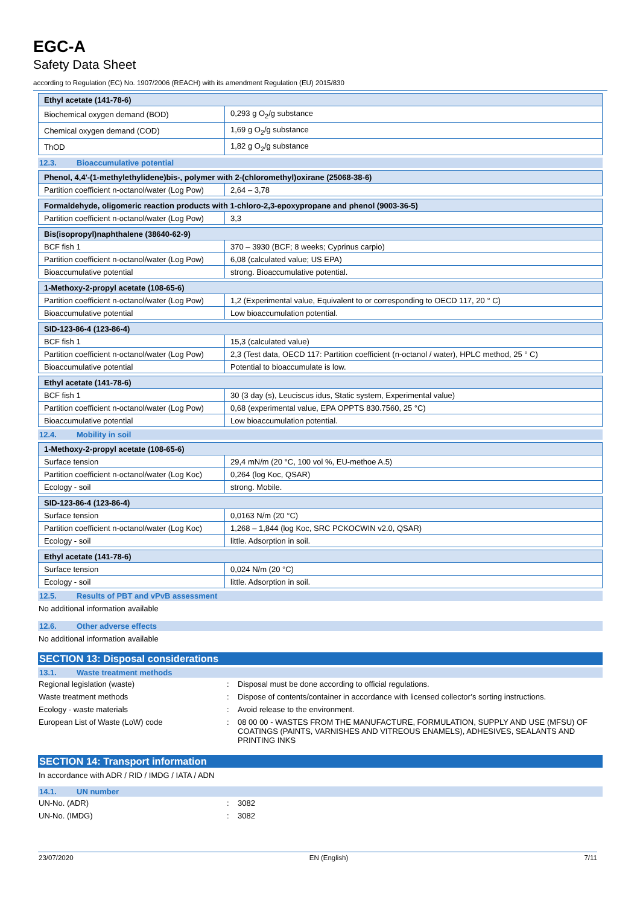EGC-A
Safety Data Sheet
according to Regulation (EC) No. 1907/2006 (REACH) with its amendment Regulation (EU) 2015/830
| Ethyl acetate (141-78-6) | |
| --- | --- |
| Biochemical oxygen demand (BOD) | 0,293 g O<sub>2</sub>/g substance |
| Chemical oxygen demand (COD) | 1,69 g O<sub>2</sub>/g substance |
| ThOD | 1,82 g O<sub>2</sub>/g substance |
12.3. Bioaccumulative potential
| Phenol, 4,4'-(1-methylethylidene)bis-, polymer with 2-(chloromethyl)oxirane (25068-38-6) | |
| --- | --- |
| Partition coefficient n-octanol/water (Log Pow) | 2,64 – 3,78 |
| Formaldehyde, oligomeric reaction products with 1-chloro-2,3-epoxypropane and phenol (9003-36-5) | |
| --- | --- |
| Partition coefficient n-octanol/water (Log Pow) | 3,3 |
| Bis(isopropyl)naphthalene (38640-62-9) | |
| --- | --- |
| BCF fish 1 | 370 – 3930 (BCF; 8 weeks; Cyprinus carpio) |
| Partition coefficient n-octanol/water (Log Pow) | 6,08 (calculated value; US EPA) |
| Bioaccumulative potential | strong. Bioaccumulative potential. |
| 1-Methoxy-2-propyl acetate (108-65-6) | |
| --- | --- |
| Partition coefficient n-octanol/water (Log Pow) | 1,2 (Experimental value, Equivalent to or corresponding to OECD 117, 20 ° C) |
| Bioaccumulative potential | Low bioaccumulation potential. |
| SID-123-86-4 (123-86-4) | |
| --- | --- |
| BCF fish 1 | 15,3 (calculated value) |
| Partition coefficient n-octanol/water (Log Pow) | 2,3 (Test data, OECD 117: Partition coefficient (n-octanol / water), HPLC method, 25 ° C) |
| Bioaccumulative potential | Potential to bioaccumulate is low. |
| Ethyl acetate (141-78-6) | |
| --- | --- |
| BCF fish 1 | 30 (3 day (s), Leuciscus idus, Static system, Experimental value) |
| Partition coefficient n-octanol/water (Log Pow) | 0,68 (experimental value, EPA OPPTS 830.7560, 25 °C) |
| Bioaccumulative potential | Low bioaccumulation potential. |
12.4. Mobility in soil
| 1-Methoxy-2-propyl acetate (108-65-6) | |
| --- | --- |
| Surface tension | 29,4 mN/m (20 °C, 100 vol %, EU-methoe A.5) |
| Partition coefficient n-octanol/water (Log Koc) | 0,264 (log Koc, QSAR) |
| Ecology - soil | strong. Mobile. |
| SID-123-86-4 (123-86-4) | |
| --- | --- |
| Surface tension | 0,0163 N/m (20 °C) |
| Partition coefficient n-octanol/water (Log Koc) | 1,268 – 1,844 (log Koc, SRC PCKOCWIN v2.0, QSAR) |
| Ecology - soil | little. Adsorption in soil. |
| Ethyl acetate (141-78-6) | |
| --- | --- |
| Surface tension | 0,024 N/m (20 °C) |
| Ecology - soil | little. Adsorption in soil. |
12.5. Results of PBT and vPvB assessment
No additional information available
12.6. Other adverse effects
No additional information available
SECTION 13: Disposal considerations
13.1. Waste treatment methods
Regional legislation (waste) : Disposal must be done according to official regulations.
Waste treatment methods : Dispose of contents/container in accordance with licensed collector’s sorting instructions.
Ecology - waste materials : Avoid release to the environment.
European List of Waste (LoW) code : 08 00 00 - WASTES FROM THE MANUFACTURE, FORMULATION, SUPPLY AND USE (MFSU) OF COATINGS (PAINTS, VARNISHES AND VITREOUS ENAMELS), ADHESIVES, SEALANTS AND PRINTING INKS
SECTION 14: Transport information
In accordance with ADR / RID / IMDG / IATA / ADN
14.1. UN number
UN-No. (ADR) : 3082
UN-No. (IMDG) : 3082
23/07/2020 EN (English) 7/11